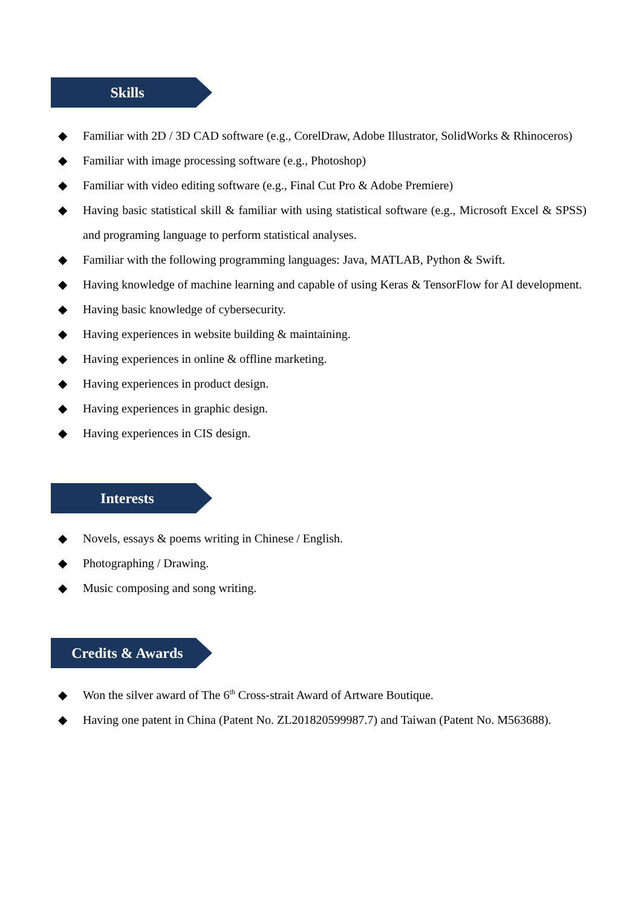Skills
◆ Familiar with 2D / 3D CAD software (e.g., CorelDraw, Adobe Illustrator, SolidWorks & Rhinoceros)
◆ Familiar with image processing software (e.g., Photoshop)
◆ Familiar with video editing software (e.g., Final Cut Pro & Adobe Premiere)
◆ Having basic statistical skill & familiar with using statistical software (e.g., Microsoft Excel & SPSS) and programing language to perform statistical analyses.
◆ Familiar with the following programming languages: Java, MATLAB, Python & Swift.
◆ Having knowledge of machine learning and capable of using Keras & TensorFlow for AI development.
◆ Having basic knowledge of cybersecurity.
◆ Having experiences in website building & maintaining.
◆ Having experiences in online & offline marketing.
◆ Having experiences in product design.
◆ Having experiences in graphic design.
◆ Having experiences in CIS design.
Interests
◆ Novels, essays & poems writing in Chinese / English.
◆ Photographing / Drawing.
◆ Music composing and song writing.
Credits & Awards
◆ Won the silver award of The 6<sup>th</sup> Cross-strait Award of Artware Boutique.
◆ Having one patent in China (Patent No. ZL201820599987.7) and Taiwan (Patent No. M563688).